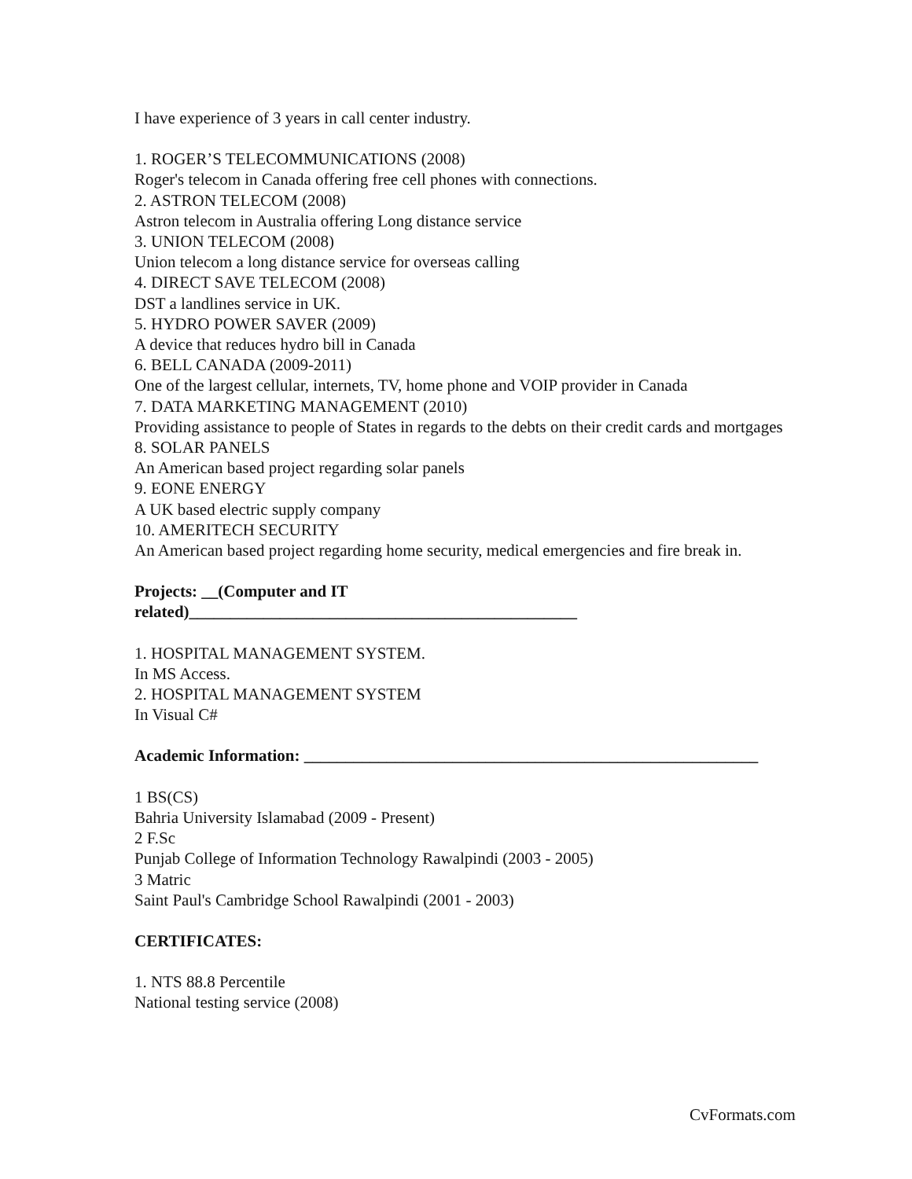I have experience of 3 years in call center industry.
1. ROGER’S TELECOMMUNICATIONS (2008)
Roger's telecom in Canada offering free cell phones with connections.
2. ASTRON TELECOM (2008)
Astron telecom in Australia offering Long distance service
3. UNION TELECOM (2008)
Union telecom a long distance service for overseas calling
4. DIRECT SAVE TELECOM (2008)
DST a landlines service in UK.
5. HYDRO POWER SAVER (2009)
A device that reduces hydro bill in Canada
6. BELL CANADA (2009-2011)
One of the largest cellular, internets, TV, home phone and VOIP provider in Canada
7. DATA MARKETING MANAGEMENT (2010)
Providing assistance to people of States in regards to the debts on their credit cards and mortgages
8. SOLAR PANELS
An American based project regarding solar panels
9. EONE ENERGY
A UK based electric supply company
10. AMERITECH SECURITY
An American based project regarding home security, medical emergencies and fire break in.
Projects: __(Computer and IT
related)_______________________________________________
1. HOSPITAL MANAGEMENT SYSTEM.
In MS Access.
2. HOSPITAL MANAGEMENT SYSTEM
In Visual C#
Academic Information: _______________________________________________________
1 BS(CS)
Bahria University Islamabad (2009 - Present)
2 F.Sc
Punjab College of Information Technology Rawalpindi (2003 - 2005)
3 Matric
Saint Paul's Cambridge School Rawalpindi (2001 - 2003)
CERTIFICATES:
1. NTS 88.8 Percentile
National testing service (2008)
CvFormats.com